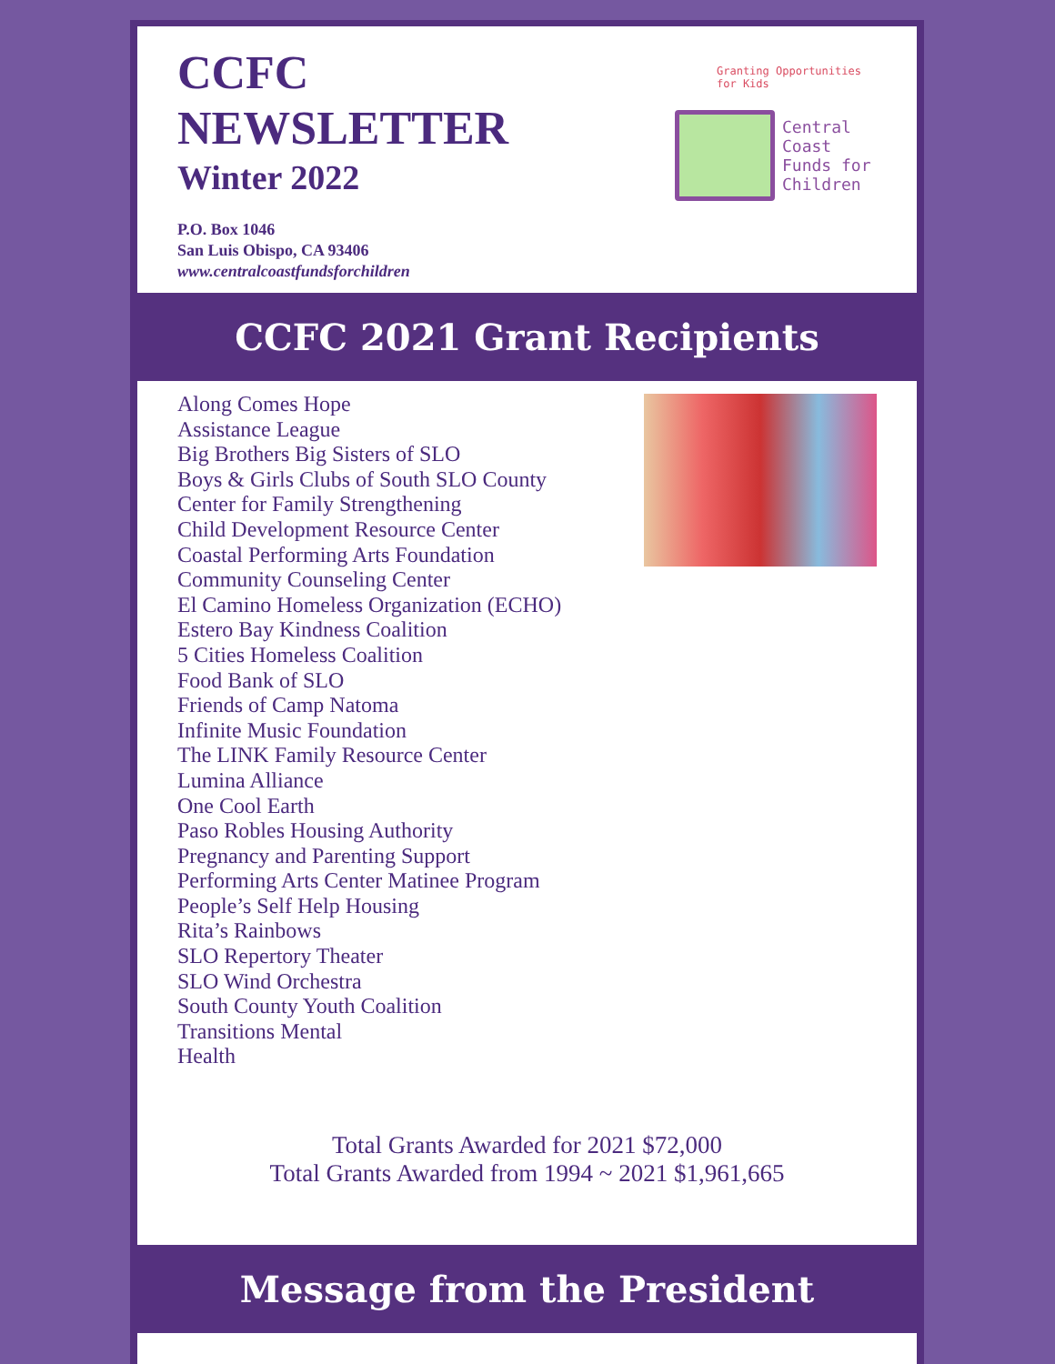CCFC
NEWSLETTER
Winter 2022
P.O. Box 1046
San Luis Obispo, CA 93406
www.centralcoastfundsforchildren
Granting Opportunities for Kids
Central
Coast
Funds for
Children
CCFC 2021 Grant Recipients
Along Comes Hope
Assistance League
Big Brothers Big Sisters of SLO
Boys & Girls Clubs of South SLO County
Center for Family Strengthening
Child Development Resource Center
Coastal Performing Arts Foundation
Community Counseling Center
El Camino Homeless Organization (ECHO)
Estero Bay Kindness Coalition
5 Cities Homeless Coalition
Food Bank of SLO
Friends of Camp Natoma
Infinite Music Foundation
The LINK Family Resource Center
Lumina Alliance
One Cool Earth
Paso Robles Housing Authority
Pregnancy and Parenting Support
Performing Arts Center Matinee Program
People’s Self Help Housing
Rita’s Rainbows
SLO Repertory Theater
SLO Wind Orchestra
South County Youth Coalition
Transitions Mental
Health
Total Grants Awarded for 2021 $72,000
Total Grants Awarded from 1994 ~ 2021 $1,961,665
Message from the President